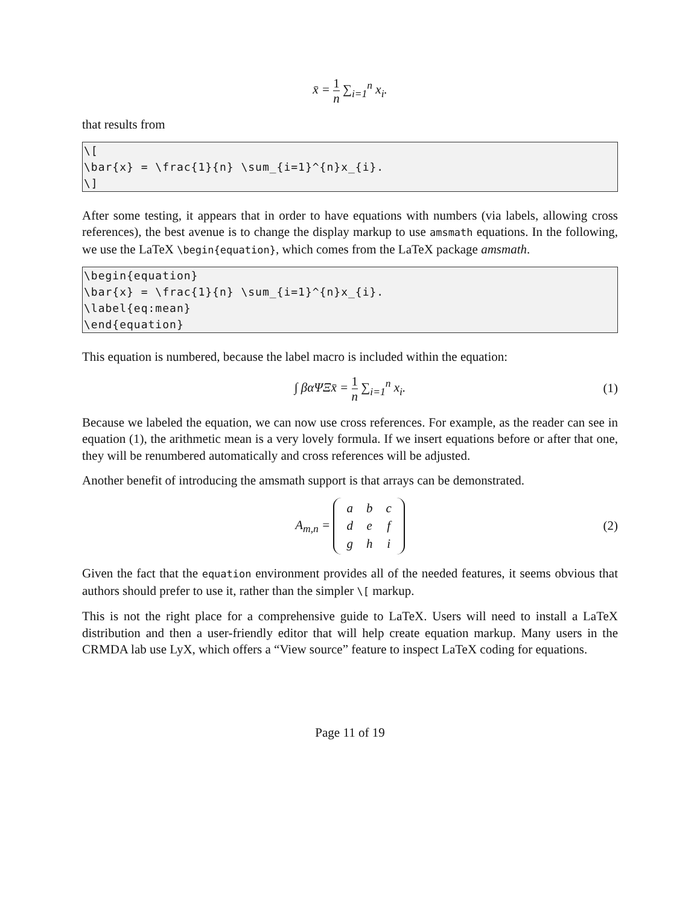x̄ = 1 n ∑<sub>i=1</sub><sup>n</sup> x<sub>i</sub>.
that results from
\[ \bar{x} = \frac{1}{n} \sum_{i=1}^{n}x_{i}. \]
After some testing, it appears that in order to have equations with numbers (via labels, allowing cross references), the best avenue is to change the display markup to use amsmath equations. In the following, we use the LaTeX \begin{equation}, which comes from the LaTeX package amsmath.
\begin{equation} \bar{x} = \frac{1}{n} \sum_{i=1}^{n}x_{i}. \label{eq:mean} \end{equation}
This equation is numbered, because the label macro is included within the equation:
∫ βαΨΞx̄ = 1 n ∑<sub>i=1</sub><sup>n</sup> x<sub>i</sub>. (1)
Because we labeled the equation, we can now use cross references. For example, as the reader can see in equation (1), the arithmetic mean is a very lovely formula. If we insert equations before or after that one, they will be renumbered automatically and cross references will be adjusted.
Another benefit of introducing the amsmath support is that arrays can be demonstrated.
A<sub>m,n</sub> =
| a | b | c |
| d | e | f |
| g | h | i |
(2)
Given the fact that the equation environment provides all of the needed features, it seems obvious that authors should prefer to use it, rather than the simpler \[ markup.
This is not the right place for a comprehensive guide to LaTeX. Users will need to install a LaTeX distribution and then a user-friendly editor that will help create equation markup. Many users in the CRMDA lab use LyX, which offers a “View source” feature to inspect LaTeX coding for equations.
Page 11 of 19